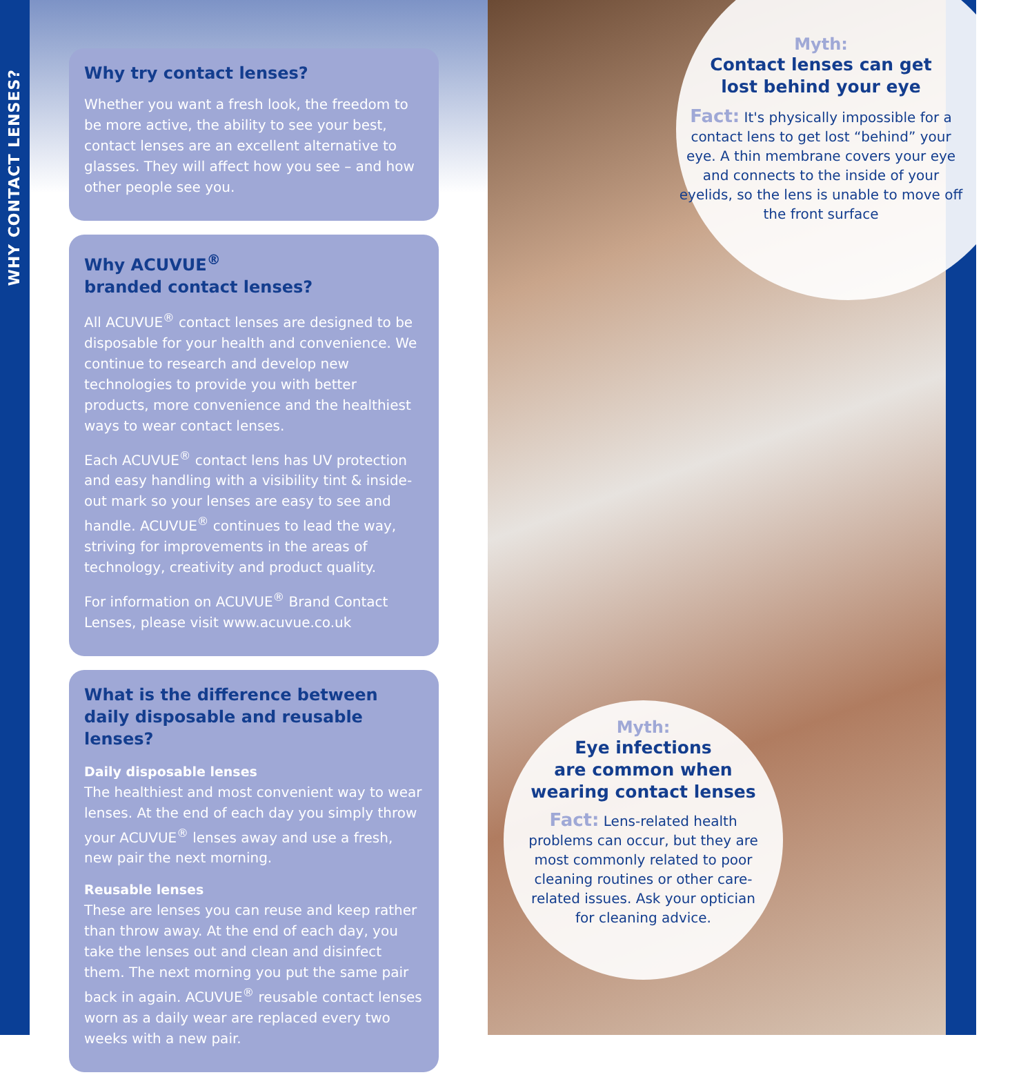WHY CONTACT LENSES?
Why try contact lenses?
Whether you want a fresh look, the freedom to be more active, the ability to see your best, contact lenses are an excellent alternative to glasses. They will affect how you see – and how other people see you.
Why ACUVUE<sup>®</sup>
branded contact lenses?
All ACUVUE<sup>®</sup> contact lenses are designed to be disposable for your health and convenience. We continue to research and develop new technologies to provide you with better products, more convenience and the healthiest ways to wear contact lenses.
Each ACUVUE<sup>®</sup> contact lens has UV protection and easy handling with a visibility tint & inside-out mark so your lenses are easy to see and handle. ACUVUE<sup>®</sup> continues to lead the way, striving for improvements in the areas of technology, creativity and product quality.
For information on ACUVUE<sup>®</sup> Brand Contact Lenses, please visit www.acuvue.co.uk
What is the difference between daily disposable and reusable lenses?
Daily disposable lenses
The healthiest and most convenient way to wear lenses. At the end of each day you simply throw your ACUVUE<sup>®</sup> lenses away and use a fresh, new pair the next morning.
Reusable lenses
These are lenses you can reuse and keep rather than throw away. At the end of each day, you take the lenses out and clean and disinfect them. The next morning you put the same pair back in again. ACUVUE<sup>®</sup> reusable contact lenses worn as a daily wear are replaced every two weeks with a new pair.
Myth:
Contact lenses can get
lost behind your eye
Fact: It's physically impossible for a contact lens to get lost “behind” your eye. A thin membrane covers your eye and connects to the inside of your eyelids, so the lens is unable to move off the front surface
Myth:
Eye infections
are common when wearing contact lenses
Fact: Lens-related health problems can occur, but they are most commonly related to poor cleaning routines or other care-related issues. Ask your optician for cleaning advice.